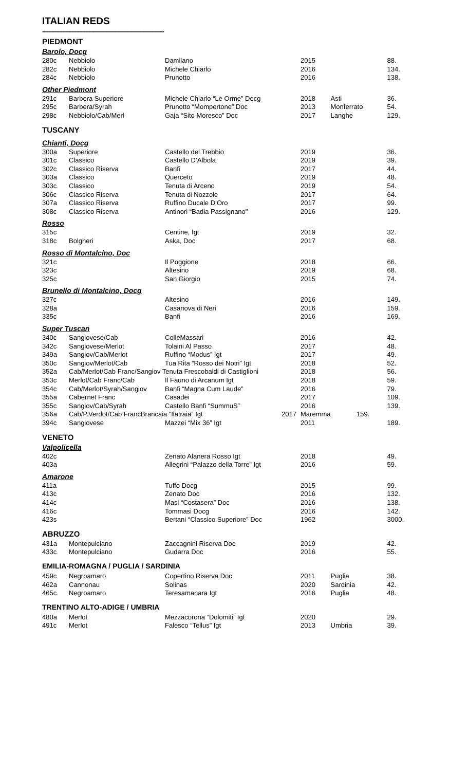ITALIAN REDS
-------------------------------------------------------------------------------
| PIEDMONT | | | | | |
| Barolo, Docg | | | | | |
| 280c | Nebbiolo | Damilano | 2015 | | 88. |
| 282c | Nebbiolo | Michele Chiarlo | 2016 | | 134. |
| 284c | Nebbiolo | Prunotto | 2016 | | 138. |
| Other Piedmont | | | | | |
| 291c | Barbera Superiore | Michele Chiarlo “Le Orme” Docg | 2018 | Asti | 36. |
| 295c | Barbera/Syrah | Prunotto “Mompertone” Doc | 2013 | Monferrato | 54. |
| 298c | Nebbiolo/Cab/Merl | Gaja “Sito Moresco” Doc | 2017 | Langhe | 129. |
| TUSCANY | | | | | |
| Chianti, Docg | | | | | |
| 300a | Superiore | Castello del Trebbio | 2019 | | 36. |
| 301c | Classico | Castello D’Albola | 2019 | | 39. |
| 302c | Classico Riserva | Banfi | 2017 | | 44. |
| 303a | Classico | Querceto | 2019 | | 48. |
| 303c | Classico | Tenuta di Arceno | 2019 | | 54. |
| 306c | Classico Riserva | Tenuta di Nozzole | 2017 | | 64. |
| 307a | Classico Riserva | Ruffino Ducale D’Oro | 2017 | | 99. |
| 308c | Classico Riserva | Antinori “Badia Passignano" | 2016 | | 129. |
| Rosso | | | | | |
| 315c | | Centine, Igt | 2019 | | 32. |
| 318c | Bolgheri | Aska, Doc | 2017 | | 68. |
| Rosso di Montalcino, Doc | | | | | |
| 321c | | Il Poggione | 2018 | | 66. |
| 323c | | Altesino | 2019 | | 68. |
| 325c | | San Giorgio | 2015 | | 74. |
| Brunello di Montalcino, Docg | | | | | |
| 327c | | Altesino | 2016 | | 149. |
| 328a | | Casanova di Neri | 2016 | | 159. |
| 335c | | Banfi | 2016 | | 169. |
| Super Tuscan | | | | | |
| 340c | Sangiovese/Cab | ColleMassari | 2016 | | 42. |
| 342c | Sangiovese/Merlot | Tolaini Al Passo | 2017 | | 48. |
| 349a | Sangiov/Cab/Merlot | Ruffino “Modus” Igt | 2017 | | 49. |
| 350c | Sangiov/Merlot/Cab | Tua Rita “Rosso dei Notri” Igt | 2018 | | 52. |
| 352a | Cab/Merlot/Cab Franc/Sangiov Tenuta Frescobaldi di Castiglioni | | 2018 | | 56. |
| 353c | Merlot/Cab Franc/Cab | Il Fauno di Arcanum Igt | 2018 | | 59. |
| 354c | Cab/Merlot/Syrah/Sangiov | Banfi “Magna Cum Laude” | 2016 | | 79. |
| 355a | Cabernet Franc | Casadei | 2017 | | 109. |
| 355c | Sangiov/Cab/Syrah | Castello Banfi “SummuS” | 2016 | | 139. |
| 356a | Cab/P.Verdot/Cab FrancBrancaia “Ilatraia” Igt 2017 | | Maremma | 159. | |
| 394c | Sangiovese | Mazzei “Mix 36” Igt | 2011 | | 189. |
| VENETO | | | | | |
| Valpolicella | | | | | |
| 402c | | Zenato Alanera Rosso Igt | 2018 | | 49. |
| 403a | | Allegrini “Palazzo della Torre” Igt | 2016 | | 59. |
| Amarone | | | | | |
| 411a | | Tuffo Docg | 2015 | | 99. |
| 413c | | Zenato Doc | 2016 | | 132. |
| 414c | | Masi “Costasera” Doc | 2016 | | 138. |
| 416c | | Tommasi Docg | 2016 | | 142. |
| 423s | | Bertani “Classico Superiore” Doc | 1962 | | 3000. |
| ABRUZZO | | | | | |
| 431a | Montepulciano | Zaccagnini Riserva Doc | 2019 | | 42. |
| 433c | Montepulciano | Gudarra Doc | 2016 | | 55. |
| EMILIA-ROMAGNA / PUGLIA / SARDINIA | | | | | |
| 459c | Negroamaro | Copertino Riserva Doc | 2011 | Puglia | 38. |
| 462a | Cannonau | Solinas | 2020 | Sardinia | 42. |
| 465c | Negroamaro | Teresamanara Igt | 2016 | Puglia | 48. |
| TRENTINO ALTO-ADIGE / UMBRIA | | | | | |
| 480a | Merlot | Mezzacorona “Dolomiti” Igt | 2020 | | 29. |
| 491c | Merlot | Falesco “Tellus” Igt | 2013 | Umbria | 39. |